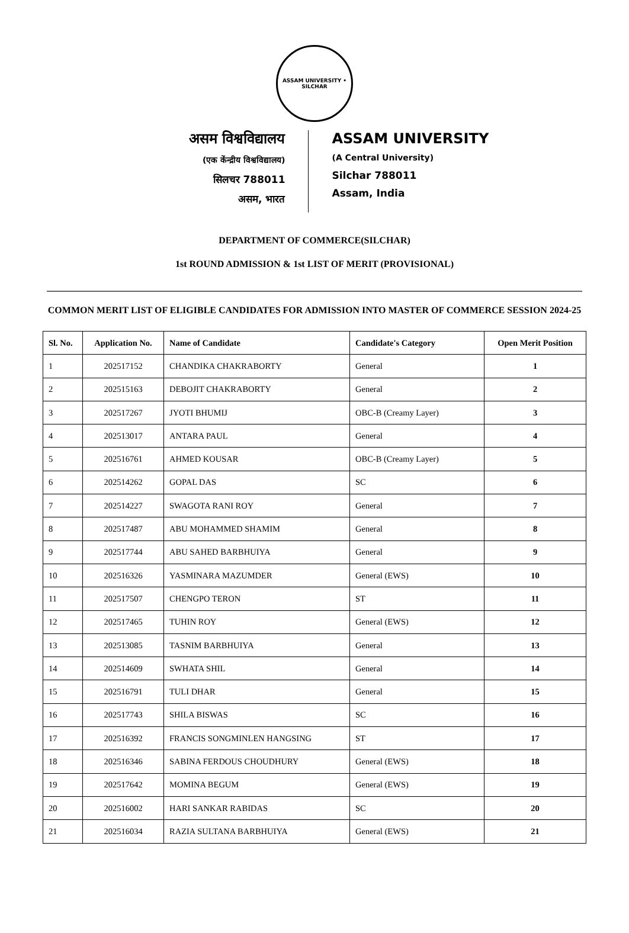ASSAM UNIVERSITY • SILCHAR
असम विश्वविद्यालय
(एक केंन्द्रीय विश्वविद्यालय)
सिलचर 788011
असम, भारत
ASSAM UNIVERSITY
(A Central University)
Silchar 788011
Assam, India
DEPARTMENT OF COMMERCE(SILCHAR)
1st ROUND ADMISSION & 1st LIST OF MERIT (PROVISIONAL)
COMMON MERIT LIST OF ELIGIBLE CANDIDATES FOR ADMISSION INTO MASTER OF COMMERCE SESSION 2024-25
| Sl. No. | Application No. | Name of Candidate | Candidate's Category | Open Merit Position |
| --- | --- | --- | --- | --- |
| 1 | 202517152 | CHANDIKA CHAKRABORTY | General | 1 |
| 2 | 202515163 | DEBOJIT CHAKRABORTY | General | 2 |
| 3 | 202517267 | JYOTI BHUMIJ | OBC-B (Creamy Layer) | 3 |
| 4 | 202513017 | ANTARA PAUL | General | 4 |
| 5 | 202516761 | AHMED KOUSAR | OBC-B (Creamy Layer) | 5 |
| 6 | 202514262 | GOPAL DAS | SC | 6 |
| 7 | 202514227 | SWAGOTA RANI ROY | General | 7 |
| 8 | 202517487 | ABU MOHAMMED SHAMIM | General | 8 |
| 9 | 202517744 | ABU SAHED BARBHUIYA | General | 9 |
| 10 | 202516326 | YASMINARA MAZUMDER | General (EWS) | 10 |
| 11 | 202517507 | CHENGPO TERON | ST | 11 |
| 12 | 202517465 | TUHIN ROY | General (EWS) | 12 |
| 13 | 202513085 | TASNIM BARBHUIYA | General | 13 |
| 14 | 202514609 | SWHATA SHIL | General | 14 |
| 15 | 202516791 | TULI DHAR | General | 15 |
| 16 | 202517743 | SHILA BISWAS | SC | 16 |
| 17 | 202516392 | FRANCIS SONGMINLEN HANGSING | ST | 17 |
| 18 | 202516346 | SABINA FERDOUS CHOUDHURY | General (EWS) | 18 |
| 19 | 202517642 | MOMINA BEGUM | General (EWS) | 19 |
| 20 | 202516002 | HARI SANKAR RABIDAS | SC | 20 |
| 21 | 202516034 | RAZIA SULTANA BARBHUIYA | General (EWS) | 21 |